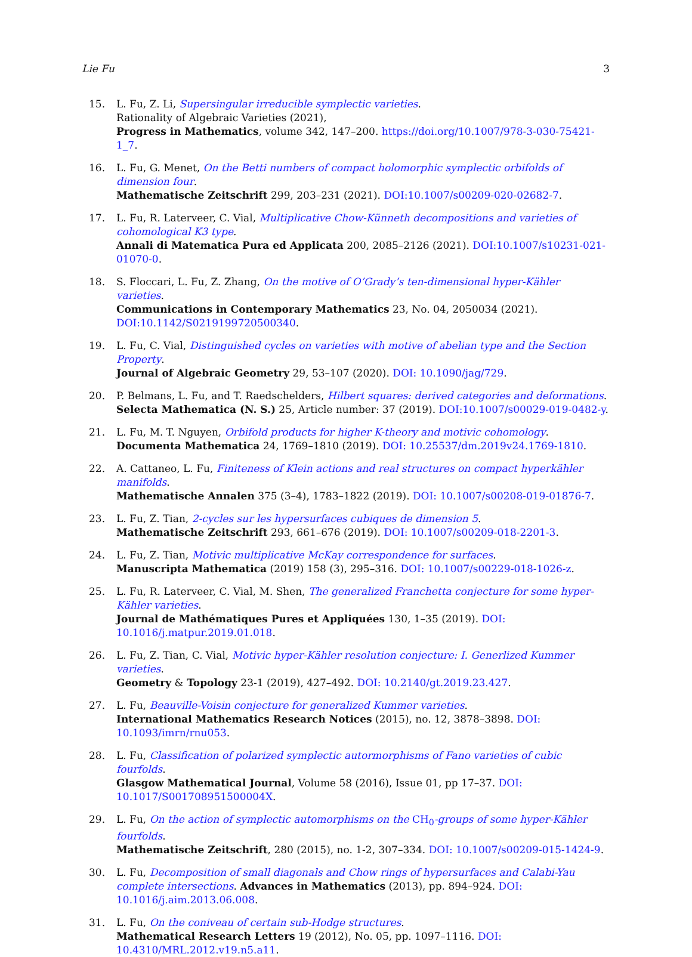Lie Fu 3
15. L. Fu, Z. Li, Supersingular irreducible symplectic varieties.
Rationality of Algebraic Varieties (2021),
Progress in Mathematics, volume 342, 147–200. https://doi.org/10.1007/978-3-030-75421-1_7.
16. L. Fu, G. Menet, On the Betti numbers of compact holomorphic symplectic orbifolds of dimension four.
Mathematische Zeitschrift 299, 203–231 (2021). DOI:10.1007/s00209-020-02682-7.
17. L. Fu, R. Laterveer, C. Vial, Multiplicative Chow-Künneth decompositions and varieties of cohomological K3 type.
Annali di Matematica Pura ed Applicata 200, 2085–2126 (2021). DOI:10.1007/s10231-021-01070-0.
18. S. Floccari, L. Fu, Z. Zhang, On the motive of O’Grady’s ten-dimensional hyper-Kähler varieties.
Communications in Contemporary Mathematics 23, No. 04, 2050034 (2021). DOI:10.1142/S0219199720500340.
19. L. Fu, C. Vial, Distinguished cycles on varieties with motive of abelian type and the Section Property.
Journal of Algebraic Geometry 29, 53–107 (2020). DOI: 10.1090/jag/729.
20. P. Belmans, L. Fu, and T. Raedschelders, Hilbert squares: derived categories and deformations.
Selecta Mathematica (N. S.) 25, Article number: 37 (2019). DOI:10.1007/s00029-019-0482-y.
21. L. Fu, M. T. Nguyen, Orbifold products for higher K-theory and motivic cohomology.
Documenta Mathematica 24, 1769–1810 (2019). DOI: 10.25537/dm.2019v24.1769-1810.
22. A. Cattaneo, L. Fu, Finiteness of Klein actions and real structures on compact hyperkähler manifolds.
Mathematische Annalen 375 (3–4), 1783–1822 (2019). DOI: 10.1007/s00208-019-01876-7.
23. L. Fu, Z. Tian, 2-cycles sur les hypersurfaces cubiques de dimension 5.
Mathematische Zeitschrift 293, 661–676 (2019). DOI: 10.1007/s00209-018-2201-3.
24. L. Fu, Z. Tian, Motivic multiplicative McKay correspondence for surfaces.
Manuscripta Mathematica (2019) 158 (3), 295–316. DOI: 10.1007/s00229-018-1026-z.
25. L. Fu, R. Laterveer, C. Vial, M. Shen, The generalized Franchetta conjecture for some hyper-Kähler varieties.
Journal de Mathématiques Pures et Appliquées 130, 1–35 (2019). DOI: 10.1016/j.matpur.2019.01.018.
26. L. Fu, Z. Tian, C. Vial, Motivic hyper-Kähler resolution conjecture: I. Generlized Kummer varieties.
Geometry & Topology 23-1 (2019), 427–492. DOI: 10.2140/gt.2019.23.427.
27. L. Fu, Beauville-Voisin conjecture for generalized Kummer varieties.
International Mathematics Research Notices (2015), no. 12, 3878–3898. DOI: 10.1093/imrn/rnu053.
28. L. Fu, Classification of polarized symplectic autormorphisms of Fano varieties of cubic fourfolds.
Glasgow Mathematical Journal, Volume 58 (2016), Issue 01, pp 17–37. DOI: 10.1017/S001708951500004X.
29. L. Fu, On the action of symplectic automorphisms on the CH<sub>0</sub>-groups of some hyper-Kähler fourfolds.
Mathematische Zeitschrift, 280 (2015), no. 1-2, 307–334. DOI: 10.1007/s00209-015-1424-9.
30. L. Fu, Decomposition of small diagonals and Chow rings of hypersurfaces and Calabi-Yau complete intersections. Advances in Mathematics (2013), pp. 894–924. DOI: 10.1016/j.aim.2013.06.008.
31. L. Fu, On the coniveau of certain sub-Hodge structures.
Mathematical Research Letters 19 (2012), No. 05, pp. 1097–1116. DOI: 10.4310/MRL.2012.v19.n5.a11.